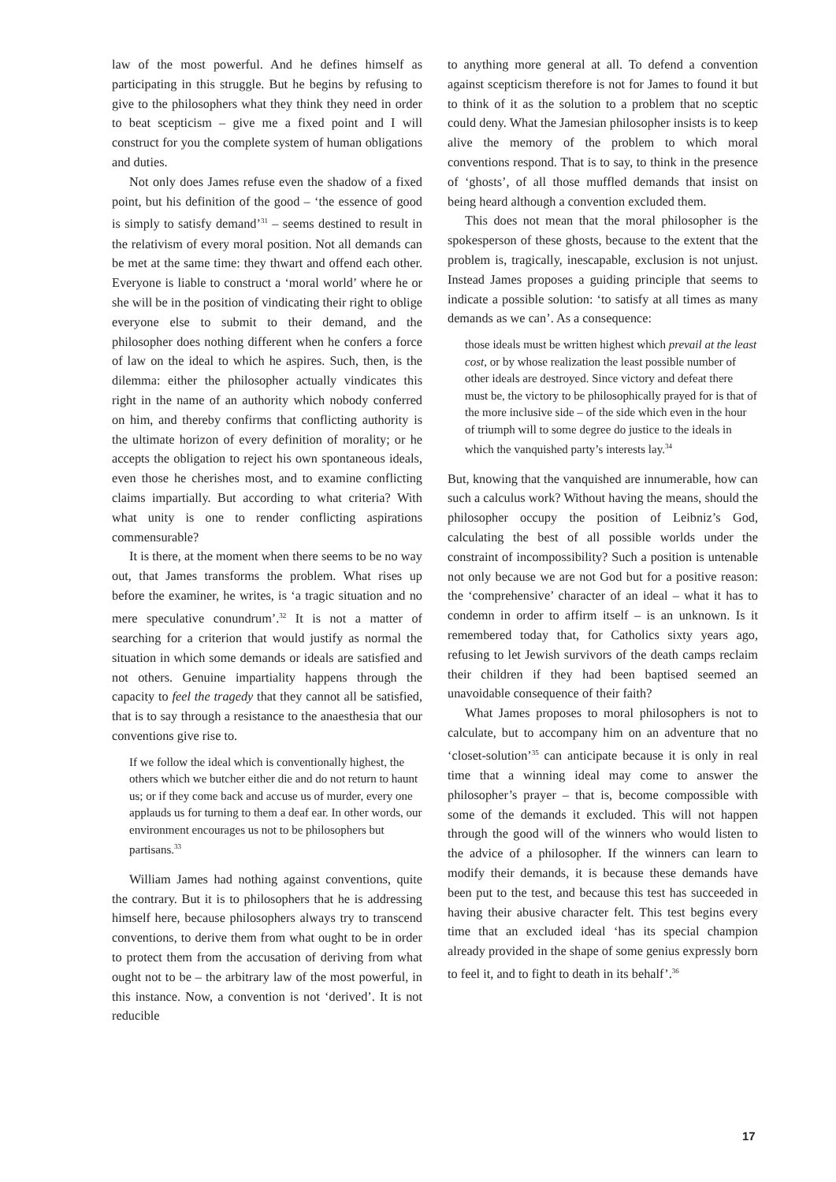law of the most powerful. And he defines himself as participating in this struggle. But he begins by refusing to give to the philosophers what they think they need in order to beat scepticism – give me a fixed point and I will construct for you the complete system of human obligations and duties.
Not only does James refuse even the shadow of a fixed point, but his definition of the good – ‘the essence of good is simply to satisfy demand’<sup>31</sup> – seems destined to result in the relativism of every moral position. Not all demands can be met at the same time: they thwart and offend each other. Everyone is liable to construct a ‘moral world’ where he or she will be in the position of vindicating their right to oblige everyone else to submit to their demand, and the philosopher does nothing different when he confers a force of law on the ideal to which he aspires. Such, then, is the dilemma: either the philosopher actually vindicates this right in the name of an authority which nobody conferred on him, and thereby confirms that conflicting authority is the ultimate horizon of every definition of morality; or he accepts the obligation to reject his own spontaneous ideals, even those he cherishes most, and to examine conflicting claims impartially. But according to what criteria? With what unity is one to render conflicting aspirations commensurable?
It is there, at the moment when there seems to be no way out, that James transforms the problem. What rises up before the examiner, he writes, is ‘a tragic situation and no mere speculative conundrum’.<sup>32</sup> It is not a matter of searching for a criterion that would justify as normal the situation in which some demands or ideals are satisfied and not others. Genuine impartiality happens through the capacity to feel the tragedy that they cannot all be satisfied, that is to say through a resistance to the anaesthesia that our conventions give rise to.
If we follow the ideal which is conventionally highest, the others which we butcher either die and do not return to haunt us; or if they come back and accuse us of murder, every one applauds us for turning to them a deaf ear. In other words, our environment encourages us not to be philosophers but partisans.<sup>33</sup>
William James had nothing against conventions, quite the contrary. But it is to philosophers that he is addressing himself here, because philosophers always try to transcend conventions, to derive them from what ought to be in order to protect them from the accusation of deriving from what ought not to be – the arbitrary law of the most powerful, in this instance. Now, a convention is not ‘derived’. It is not reducible
to anything more general at all. To defend a convention against scepticism therefore is not for James to found it but to think of it as the solution to a problem that no sceptic could deny. What the Jamesian philosopher insists is to keep alive the memory of the problem to which moral conventions respond. That is to say, to think in the presence of ‘ghosts’, of all those muffled demands that insist on being heard although a convention excluded them.
This does not mean that the moral philosopher is the spokesperson of these ghosts, because to the extent that the problem is, tragically, inescapable, exclusion is not unjust. Instead James proposes a guiding principle that seems to indicate a possible solution: ‘to satisfy at all times as many demands as we can’. As a consequence:
those ideals must be written highest which prevail at the least cost, or by whose realization the least possible number of other ideals are destroyed. Since victory and defeat there must be, the victory to be philosophically prayed for is that of the more inclusive side – of the side which even in the hour of triumph will to some degree do justice to the ideals in which the vanquished party’s interests lay.<sup>34</sup>
But, knowing that the vanquished are innumerable, how can such a calculus work? Without having the means, should the philosopher occupy the position of Leibniz’s God, calculating the best of all possible worlds under the constraint of incompossibility? Such a position is untenable not only because we are not God but for a positive reason: the ‘comprehensive’ character of an ideal – what it has to condemn in order to affirm itself – is an unknown. Is it remembered today that, for Catholics sixty years ago, refusing to let Jewish survivors of the death camps reclaim their children if they had been baptised seemed an unavoidable consequence of their faith?
What James proposes to moral philosophers is not to calculate, but to accompany him on an adventure that no ‘closet-solution’<sup>35</sup> can anticipate because it is only in real time that a winning ideal may come to answer the philosopher’s prayer – that is, become compossible with some of the demands it excluded. This will not happen through the good will of the winners who would listen to the advice of a philosopher. If the winners can learn to modify their demands, it is because these demands have been put to the test, and because this test has succeeded in having their abusive character felt. This test begins every time that an excluded ideal ‘has its special champion already provided in the shape of some genius expressly born to feel it, and to fight to death in its behalf’.<sup>36</sup>
17